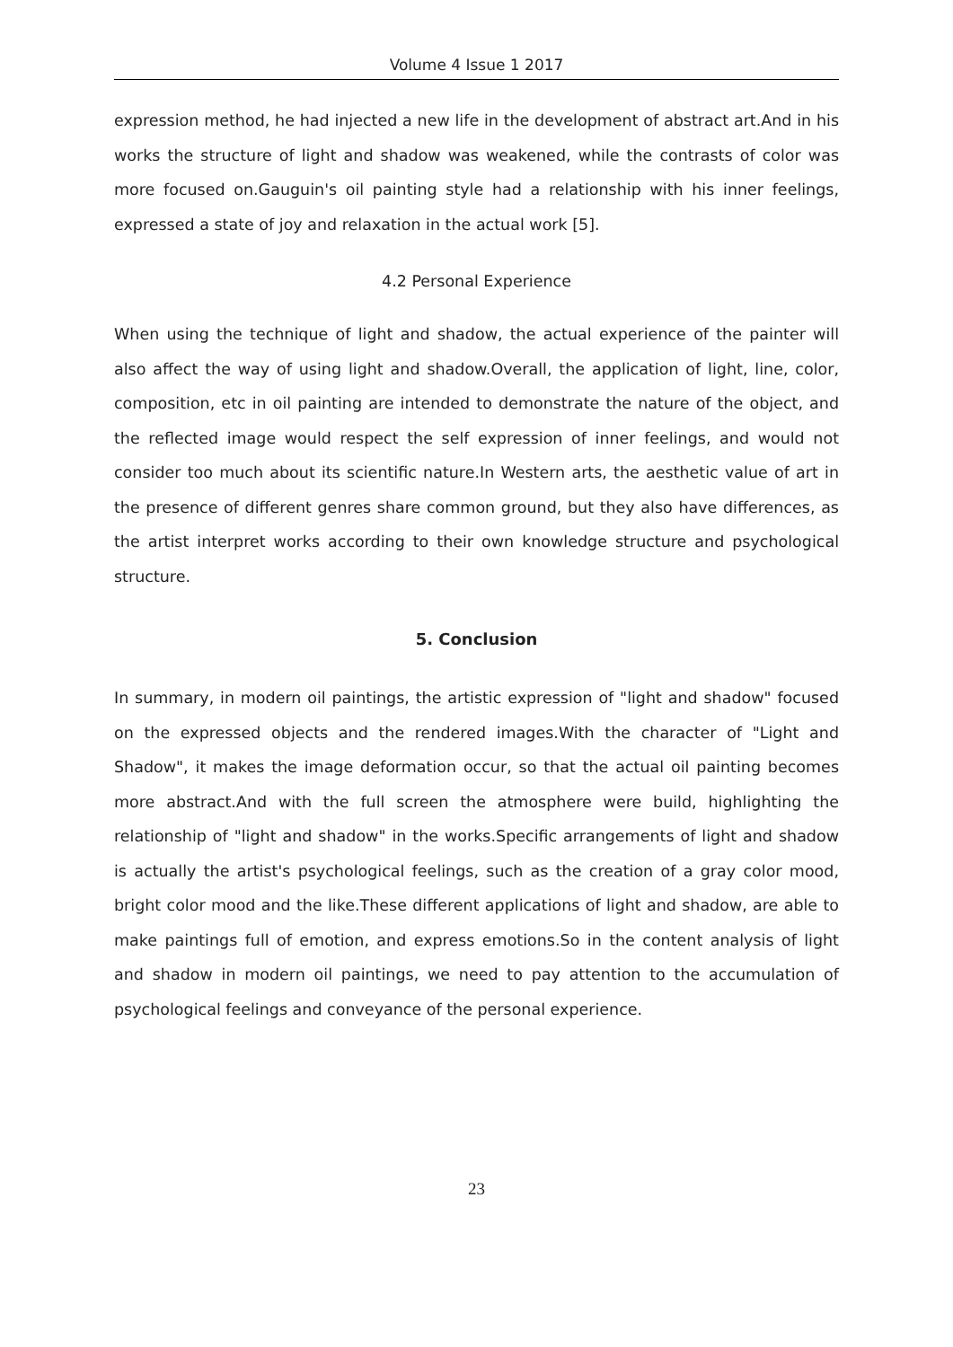Volume 4 Issue 1 2017
expression method, he had injected a new life in the development of abstract art.And in his works the structure of light and shadow was weakened, while the contrasts of color was more focused on.Gauguin's oil painting style had a relationship with his inner feelings, expressed a state of joy and relaxation in the actual work [5].
4.2 Personal Experience
When using the technique of light and shadow, the actual experience of the painter will also affect the way of using light and shadow.Overall, the application of light, line, color, composition, etc in oil painting are intended to demonstrate the nature of the object, and the reflected image would respect the self expression of inner feelings, and would not consider too much about its scientific nature.In Western arts, the aesthetic value of art in the presence of different genres share common ground, but they also have differences, as the artist interpret works according to their own knowledge structure and psychological structure.
5. Conclusion
In summary, in modern oil paintings, the artistic expression of "light and shadow" focused on the expressed objects and the rendered images.With the character of "Light and Shadow", it makes the image deformation occur, so that the actual oil painting becomes more abstract.And with the full screen the atmosphere were build, highlighting the relationship of "light and shadow" in the works.Specific arrangements of light and shadow is actually the artist's psychological feelings, such as the creation of a gray color mood, bright color mood and the like.These different applications of light and shadow, are able to make paintings full of emotion, and express emotions.So in the content analysis of light and shadow in modern oil paintings, we need to pay attention to the accumulation of psychological feelings and conveyance of the personal experience.
23